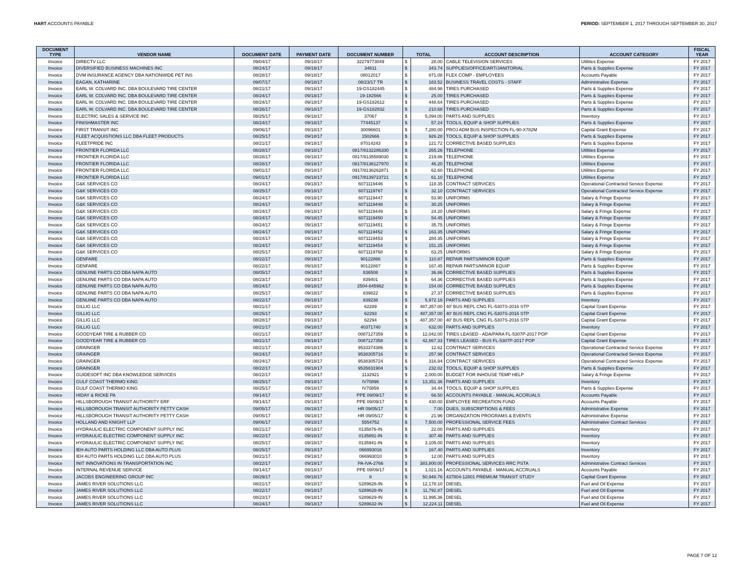HART ACCOUNTS PAYABLE PERIOD: SEPTEMBER 1, 2017 THROUGH SEPTEMBER 30, 2017
| DOCUMENT TYPE | VENDOR NAME | DOCUMENT DATE | PAYMENT DATE | DOCUMENT NUMBER | TOTAL | | ACCOUNT DESCRIPTION | ACCOUNT CATEGORY | FISCAL YEAR |
| --- | --- | --- | --- | --- | --- | --- | --- | --- | --- |
| Invoice | DIRECTV LLC | 09/04/17 | 09/18/17 | 32279773049 | $ | 28.00 | CABLE TELEVISION SERVICES | Utilities Expense | FY 2017 |
| Invoice | DIVERSIFIED BUSINESS MACHINES INC | 08/24/17 | 09/18/17 | 34811 | $ | 343.74 | SUPPLIES/OFFICE/ART/JANITORIAL | Parts & Supplies Expense | FY 2017 |
| Invoice | DVM INSURANCE AGENCY DBA NATIONWIDE PET INS | 08/28/17 | 09/18/17 | 08012017 | $ | 871.08 | FLEX COMP - EMPLOYEES | Accounts Payable | FY 2017 |
| Invoice | EAGAN, KATHARINE | 09/07/17 | 09/18/17 | 08/23/17 TR | $ | 183.52 | BUSINESS TRAVEL COSTS - STAFF | Administrative Expense | FY 2017 |
| Invoice | EARL W. COLVARD INC. DBA BOULEVARD TIRE CENTER | 08/21/17 | 09/18/17 | 19-GS182445 | $ | 484.98 | TIRES PURCHASED | Parts & Supplies Expense | FY 2017 |
| Invoice | EARL W. COLVARD INC. DBA BOULEVARD TIRE CENTER | 08/24/17 | 09/18/17 | 19-182566 | $ | 25.00 | TIRES PURCHASED | Parts & Supplies Expense | FY 2017 |
| Invoice | EARL W. COLVARD INC. DBA BOULEVARD TIRE CENTER | 08/24/17 | 09/18/17 | 19-GS182612 | $ | 448.64 | TIRES PURCHASED | Parts & Supplies Expense | FY 2017 |
| Invoice | EARL W. COLVARD INC. DBA BOULEVARD TIRE CENTER | 08/26/17 | 09/18/17 | 19-GS182832 | $ | 210.68 | TIRES PURCHASED | Parts & Supplies Expense | FY 2017 |
| Invoice | ELECTRIC SALES & SERVICE INC | 08/25/17 | 09/18/17 | 37067 | $ | 5,094.00 | PARTS AND SUPPLIES | Inventory | FY 2017 |
| Invoice | FINISHMASTER INC | 08/24/17 | 09/18/17 | 77445137 | $ | 57.24 | TOOLS, EQUIP & SHOP SUPPLIES | Parts & Supplies Expense | FY 2017 |
| Invoice | FIRST TRANSIT INC | 09/06/17 | 09/18/17 | 30096601 | $ | 7,280.00 | PROJ ADM BUS INSPECTION FL-90-X782M | Capital Grant Expense | FY 2017 |
| Invoice | FLEET ACQUISTIONS LLC DBA FLEET PRODUCTS | 08/25/17 | 09/18/17 | 1502666 | $ | 926.28 | TOOLS, EQUIP & SHOP SUPPLIES | Parts & Supplies Expense | FY 2017 |
| Invoice | FLEETPRIDE INC | 08/21/17 | 09/18/17 | 87014243 | $ | 121.72 | CORRECTIVE BASED SUPPLIES | Parts & Supplies Expense | FY 2017 |
| Invoice | FRONTIER FLORIDA LLC | 08/28/17 | 09/18/17 | 0817/8132286330 | $ | 265.26 | TELEPHONE | Utilities Expense | FY 2017 |
| Invoice | FRONTIER FLORIDA LLC | 08/28/17 | 09/18/17 | 0817/8135589030 | $ | 219.86 | TELEPHONE | Utilities Expense | FY 2017 |
| Invoice | FRONTIER FLORIDA LLC | 08/28/17 | 09/18/17 | 0817/8136127970 | $ | 46.20 | TELEPHONE | Utilities Expense | FY 2017 |
| Invoice | FRONTIER FLORIDA LLC | 09/01/17 | 09/18/17 | 0917/8136262871 | $ | 62.60 | TELEPHONE | Utilities Expense | FY 2017 |
| Invoice | FRONTIER FLORIDA LLC | 09/01/17 | 09/18/17 | 0917/8139723721 | $ | 61.10 | TELEPHONE | Utilities Expense | FY 2017 |
| Invoice | G&K SERVICES CO | 08/24/17 | 09/18/17 | 6071119446 | $ | 118.35 | CONTRACT SERVICES | Operational Contracted Service Expense | FY 2017 |
| Invoice | G&K SERVICES CO | 08/25/17 | 09/18/17 | 6071119767 | $ | 32.10 | CONTRACT SERVICES | Operational Contracted Service Expense | FY 2017 |
| Invoice | G&K SERVICES CO | 08/24/17 | 09/18/17 | 6071119447 | $ | 53.90 | UNIFORMS | Salary & Fringe Expense | FY 2017 |
| Invoice | G&K SERVICES CO | 08/24/17 | 09/18/17 | 6071119448 | $ | 30.25 | UNIFORMS | Salary & Fringe Expense | FY 2017 |
| Invoice | G&K SERVICES CO | 08/24/17 | 09/18/17 | 6071119449 | $ | 24.20 | UNIFORMS | Salary & Fringe Expense | FY 2017 |
| Invoice | G&K SERVICES CO | 08/24/17 | 09/18/17 | 6071119450 | $ | 54.45 | UNIFORMS | Salary & Fringe Expense | FY 2017 |
| Invoice | G&K SERVICES CO | 08/24/17 | 09/18/17 | 6071119451 | $ | 35.75 | UNIFORMS | Salary & Fringe Expense | FY 2017 |
| Invoice | G&K SERVICES CO | 08/24/17 | 09/18/17 | 6071119452 | $ | 163.35 | UNIFORMS | Salary & Fringe Expense | FY 2017 |
| Invoice | G&K SERVICES CO | 08/24/17 | 09/18/17 | 6071119453 | $ | 284.35 | UNIFORMS | Salary & Fringe Expense | FY 2017 |
| Invoice | G&K SERVICES CO | 08/24/17 | 09/18/17 | 6071119454 | $ | 151.25 | UNIFORMS | Salary & Fringe Expense | FY 2017 |
| Invoice | G&K SERVICES CO | 08/25/17 | 09/18/17 | 6071119768 | $ | 63.25 | UNIFORMS | Salary & Fringe Expense | FY 2017 |
| Invoice | GENFARE | 08/22/17 | 09/18/17 | 90122866 | $ | 110.87 | REPAIR PARTS/MINOR EQUIP | Parts & Supplies Expense | FY 2017 |
| Invoice | GENFARE | 08/22/17 | 09/18/17 | 90122867 | $ | 167.45 | REPAIR PARTS/MINOR EQUIP | Parts & Supplies Expense | FY 2017 |
| Invoice | GENUINE PARTS CO DBA NAPA AUTO | 08/05/17 | 09/18/17 | 836508 | $ | 36.86 | CORRECTIVE BASED SUPPLIES | Parts & Supplies Expense | FY 2017 |
| Invoice | GENUINE PARTS CO DBA NAPA AUTO | 08/23/17 | 09/18/17 | 839401 | $ | 64.36 | CORRECTIVE BASED SUPPLIES | Parts & Supplies Expense | FY 2017 |
| Invoice | GENUINE PARTS CO DBA NAPA AUTO | 08/24/17 | 09/18/17 | 2504-845962 | $ | 154.00 | CORRECTIVE BASED SUPPLIES | Parts & Supplies Expense | FY 2017 |
| Invoice | GENUINE PARTS CO DBA NAPA AUTO | 08/25/17 | 09/18/17 | 839822 | $ | 27.37 | CORRECTIVE BASED SUPPLIES | Parts & Supplies Expense | FY 2017 |
| Invoice | GENUINE PARTS CO DBA NAPA AUTO | 08/22/17 | 09/18/17 | 839238 | $ | 5,972.16 | PARTS AND SUPPLIES | Inventory | FY 2017 |
| Invoice | GILLIG LLC | 08/21/17 | 09/18/17 | 62289 | $ | 487,357.00 | 40' BUS REPL CNG FL-5307S-2016 STP | Capital Grant Expense | FY 2017 |
| Invoice | GILLIG LLC | 08/25/17 | 09/18/17 | 62293 | $ | 487,357.00 | 40' BUS REPL CNG FL-5307S-2016 STP | Capital Grant Expense | FY 2017 |
| Invoice | GILLIG LLC | 08/28/17 | 09/18/17 | 62294 | $ | 487,357.00 | 40' BUS REPL CNG FL-5307S-2016 STP | Capital Grant Expense | FY 2017 |
| Invoice | GILLIG LLC | 08/21/17 | 09/18/17 | 40371740 | $ | 632.00 | PARTS AND SUPPLIES | Inventory | FY 2017 |
| Invoice | GOODYEAR TIRE & RUBBER CO | 08/21/17 | 09/18/17 | 0087127359 | $ | 12,042.00 | TIRES LEASED - ADA/PARA FL-5307P-2017 POP | Capital Grant Expense | FY 2017 |
| Invoice | GOODYEAR TIRE & RUBBER CO | 08/21/17 | 09/18/17 | 0087127358 | $ | 42,867.33 | TIRES LEASED - BUS FL-5307P-2017 POP | Capital Grant Expense | FY 2017 |
| Invoice | GRAINGER | 08/21/17 | 09/18/17 | 9533374386 | $ | 12.62 | CONTRACT SERVICES | Operational Contracted Service Expense | FY 2017 |
| Invoice | GRAINGER | 08/24/17 | 09/18/17 | 9538305716 | $ | 257.98 | CONTRACT SERVICES | Operational Contracted Service Expense | FY 2017 |
| Invoice | GRAINGER | 08/24/17 | 09/18/17 | 9538305724 | $ | 316.94 | CONTRACT SERVICES | Operational Contracted Service Expense | FY 2017 |
| Invoice | GRAINGER | 08/22/17 | 09/18/17 | 9535831904 | $ | 232.02 | TOOLS, EQUIP & SHOP SUPPLIES | Parts & Supplies Expense | FY 2017 |
| Invoice | GUIDESOFT INC DBA KNOWLEDGE SERVICES | 08/22/17 | 09/18/17 | 1132921 | $ | 2,000.00 | BUDGET FOR INHOUSE TEMP HELP | Salary & Fringe Expense | FY 2017 |
| Invoice | GULF COAST THERMO KING | 08/25/17 | 09/18/17 | IV70896 | $ | 13,351.36 | PARTS AND SUPPLIES | Inventory | FY 2017 |
| Invoice | GULF COAST THERMO KING | 08/25/17 | 09/18/17 | IV70859 | $ | 34.44 | TOOLS, EQUIP & SHOP SUPPLIES | Parts & Supplies Expense | FY 2017 |
| Invoice | HIDAY & RICKE PA | 09/14/17 | 09/18/17 | PPE 09/09/17 | $ | 66.50 | ACCOUNTS PAYABLE - MANUAL ACCRUALS | Accounts Payable | FY 2017 |
| Invoice | HILLSBOROUGH TRANSIT AUTHORITY ERF | 09/14/17 | 09/18/17 | PPE 09/09/17 | $ | 430.00 | EMPLOYEE RECREATION FUND | Accounts Payable | FY 2017 |
| Invoice | HILLSBOROUGH TRANSIT AUTHORITY PETTY CASH | 09/05/17 | 09/18/17 | HR 09/05/17 | $ | 7.00 | DUES, SUBSCRIPTIONS & FEES | Administrative Expense | FY 2017 |
| Invoice | HILLSBOROUGH TRANSIT AUTHORITY PETTY CASH | 09/05/17 | 09/18/17 | HR 09/05/17 | $ | 21.96 | ORGANIZATION PROGRAMS & EVENTS | Administrative Expense | FY 2017 |
| Invoice | HOLLAND AND KNIGHT LLP | 09/06/17 | 09/18/17 | 5554752 | $ | 7,500.00 | PROFESSIONAL SERVICE FEES | Administrative Contract Services | FY 2017 |
| Invoice | HYDRAULIC ELECTRIC COMPONENT SUPPLY INC | 08/21/17 | 09/18/17 | 0135876-IN | $ | 22.00 | PARTS AND SUPPLIES | Inventory | FY 2017 |
| Invoice | HYDRAULIC ELECTRIC COMPONENT SUPPLY INC | 08/22/17 | 09/18/17 | 0135891-IN | $ | 307.48 | PARTS AND SUPPLIES | Inventory | FY 2017 |
| Invoice | HYDRAULIC ELECTRIC COMPONENT SUPPLY INC | 08/25/17 | 09/18/17 | 0135941-IN | $ | 3,105.00 | PARTS AND SUPPLIES | Inventory | FY 2017 |
| Invoice | IEH AUTO PARTS HOLDING LLC DBA AUTO PLUS | 08/25/17 | 09/18/17 | 066993016 | $ | 167.40 | PARTS AND SUPPLIES | Inventory | FY 2017 |
| Invoice | IEH AUTO PARTS HOLDING LLC DBA AUTO PLUS | 08/21/17 | 09/18/17 | 066993010 | $ | 12.00 | PARTS AND SUPPLIES | Inventory | FY 2017 |
| Invoice | INIT INNOVATIONS IN TRANSPORTATION INC | 08/22/17 | 09/18/17 | PA-IVA-2766 | $ | 383,800.00 | PROFESSIONAL SERVICES RRC PSTA | Administrative Contract Services | FY 2017 |
| Invoice | INTERNAL REVENUE SERVICE | 09/14/17 | 09/18/17 | PPE 09/09/17 | $ | 1,021.16 | ACCOUNTS PAYABLE - MANUAL ACCRUALS | Accounts Payable | FY 2017 |
| Invoice | JACOBS ENGINEERING GROUP INC | 08/29/17 | 09/18/17 | 8 | $ | 50,948.76 | 437804-12801 PREMIUM TRANSIT STUDY | Capital Grant Expense | FY 2017 |
| Invoice | JAMES RIVER SOLUTIONS LLC | 08/21/17 | 09/18/17 | S289626-IN | $ | 12,178.10 | DIESEL | Fuel and Oil Expense | FY 2017 |
| Invoice | JAMES RIVER SOLUTIONS LLC | 08/22/17 | 09/18/17 | S289628-IN | $ | 11,792.87 | DIESEL | Fuel and Oil Expense | FY 2017 |
| Invoice | JAMES RIVER SOLUTIONS LLC | 08/23/17 | 09/18/17 | S289629-IN | $ | 11,995.36 | DIESEL | Fuel and Oil Expense | FY 2017 |
| Invoice | JAMES RIVER SOLUTIONS LLC | 08/24/17 | 09/18/17 | S289632-IN | $ | 12,224.11 | DIESEL | Fuel and Oil Expense | FY 2017 |
PAGE 7 OF 12